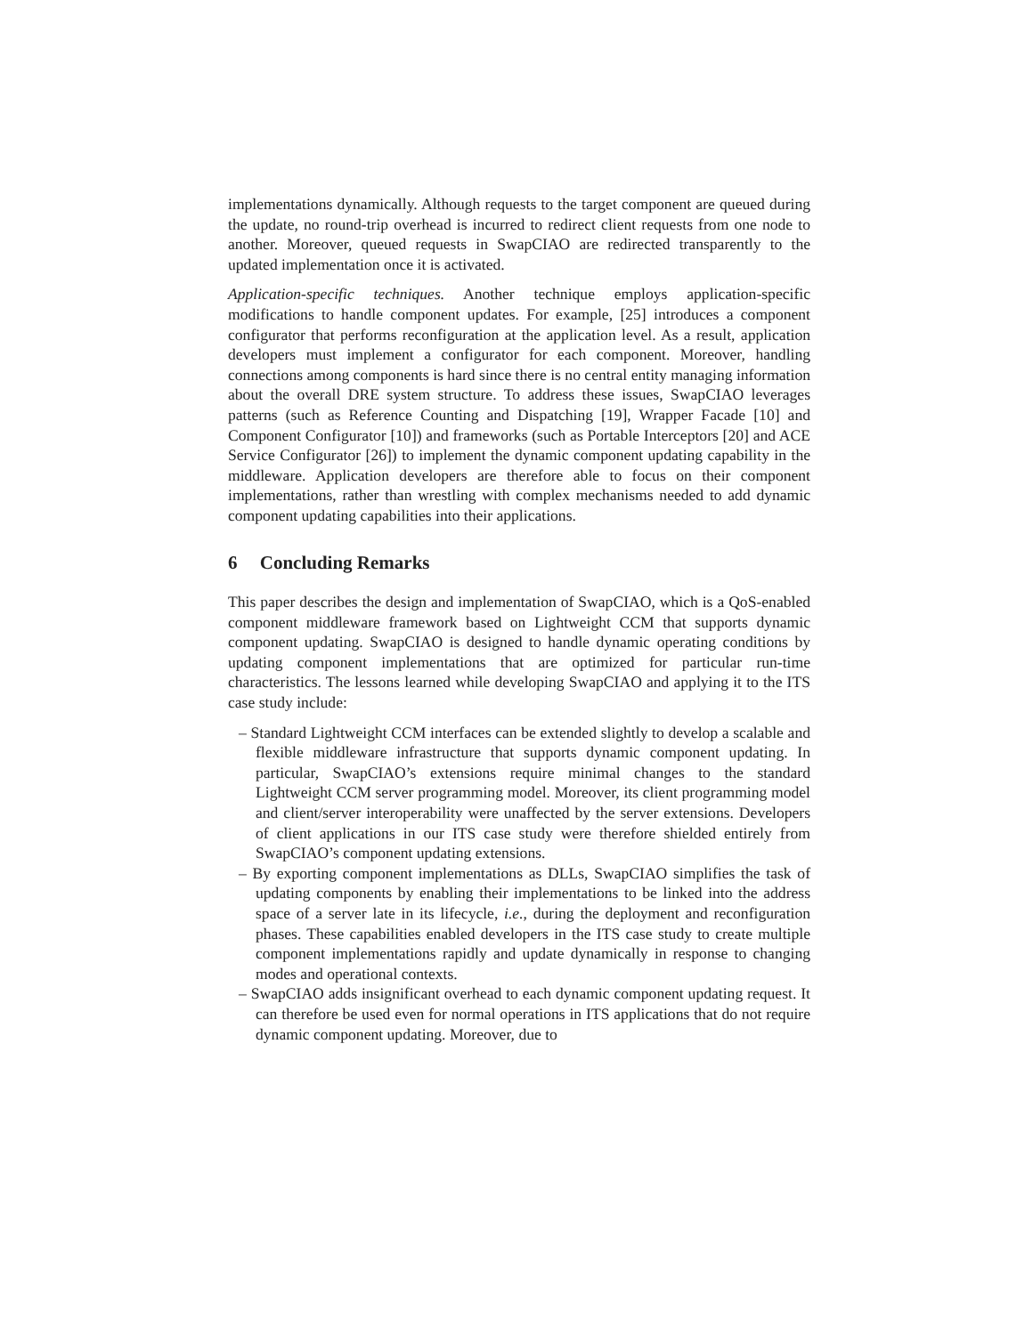implementations dynamically. Although requests to the target component are queued during the update, no round-trip overhead is incurred to redirect client requests from one node to another. Moreover, queued requests in SwapCIAO are redirected transparently to the updated implementation once it is activated.
Application-specific techniques. Another technique employs application-specific modifications to handle component updates. For example, [25] introduces a component configurator that performs reconfiguration at the application level. As a result, application developers must implement a configurator for each component. Moreover, handling connections among components is hard since there is no central entity managing information about the overall DRE system structure. To address these issues, SwapCIAO leverages patterns (such as Reference Counting and Dispatching [19], Wrapper Facade [10] and Component Configurator [10]) and frameworks (such as Portable Interceptors [20] and ACE Service Configurator [26]) to implement the dynamic component updating capability in the middleware. Application developers are therefore able to focus on their component implementations, rather than wrestling with complex mechanisms needed to add dynamic component updating capabilities into their applications.
6 Concluding Remarks
This paper describes the design and implementation of SwapCIAO, which is a QoS-enabled component middleware framework based on Lightweight CCM that supports dynamic component updating. SwapCIAO is designed to handle dynamic operating conditions by updating component implementations that are optimized for particular run-time characteristics. The lessons learned while developing SwapCIAO and applying it to the ITS case study include:
– Standard Lightweight CCM interfaces can be extended slightly to develop a scalable and flexible middleware infrastructure that supports dynamic component updating. In particular, SwapCIAO’s extensions require minimal changes to the standard Lightweight CCM server programming model. Moreover, its client programming model and client/server interoperability were unaffected by the server extensions. Developers of client applications in our ITS case study were therefore shielded entirely from SwapCIAO’s component updating extensions.
– By exporting component implementations as DLLs, SwapCIAO simplifies the task of updating components by enabling their implementations to be linked into the address space of a server late in its lifecycle, i.e., during the deployment and reconfiguration phases. These capabilities enabled developers in the ITS case study to create multiple component implementations rapidly and update dynamically in response to changing modes and operational contexts.
– SwapCIAO adds insignificant overhead to each dynamic component updating request. It can therefore be used even for normal operations in ITS applications that do not require dynamic component updating. Moreover, due to